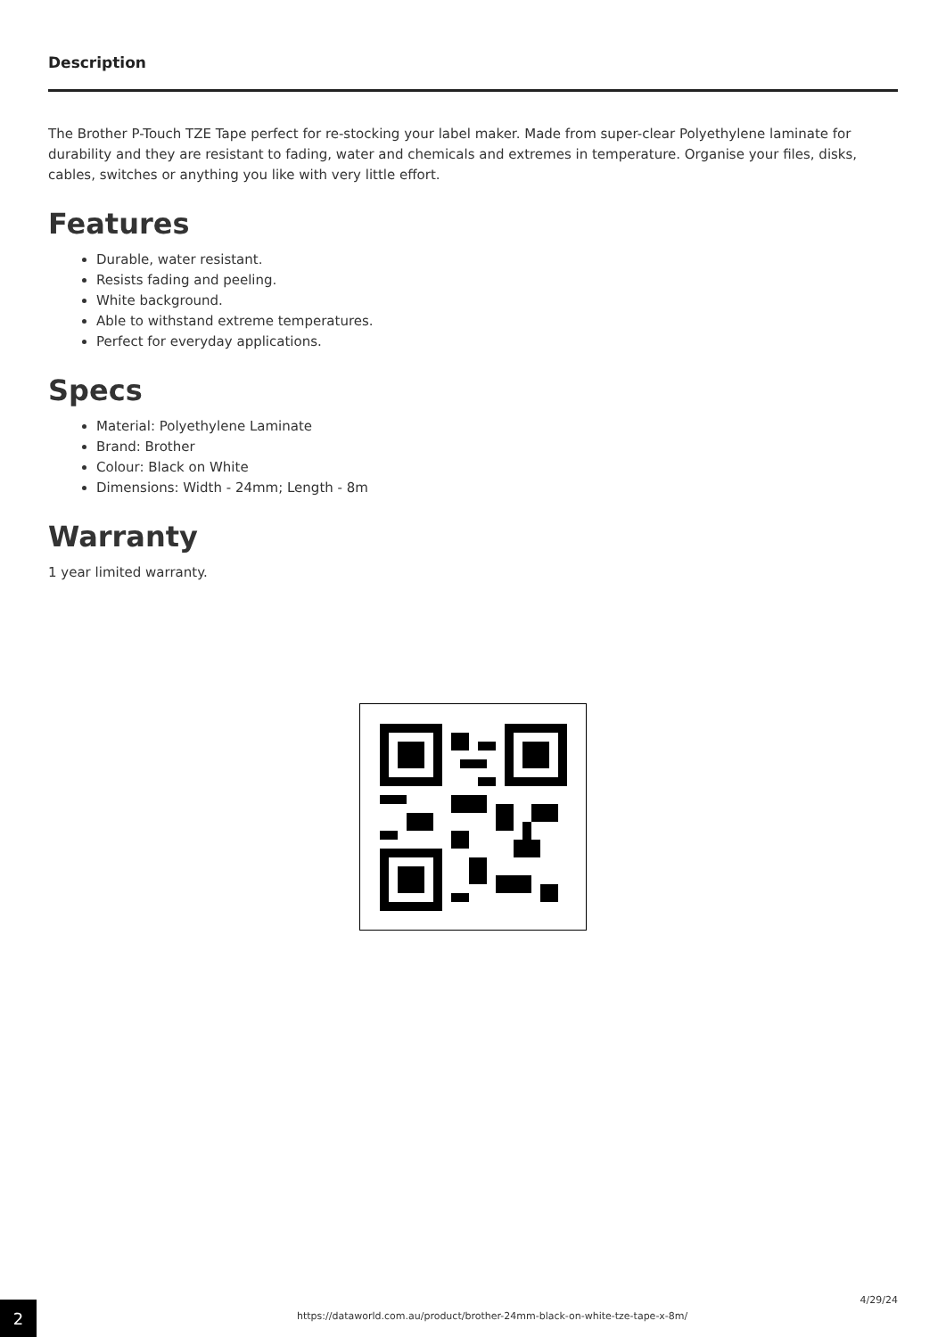Description
The Brother P-Touch TZE Tape perfect for re-stocking your label maker. Made from super-clear Polyethylene laminate for durability and they are resistant to fading, water and chemicals and extremes in temperature. Organise your files, disks, cables, switches or anything you like with very little effort.
Features
Durable, water resistant.
Resists fading and peeling.
White background.
Able to withstand extreme temperatures.
Perfect for everyday applications.
Specs
Material: Polyethylene Laminate
Brand: Brother
Colour: Black on White
Dimensions: Width - 24mm; Length - 8m
Warranty
1 year limited warranty.
2
https://dataworld.com.au/product/brother-24mm-black-on-white-tze-tape-x-8m/
4/29/24